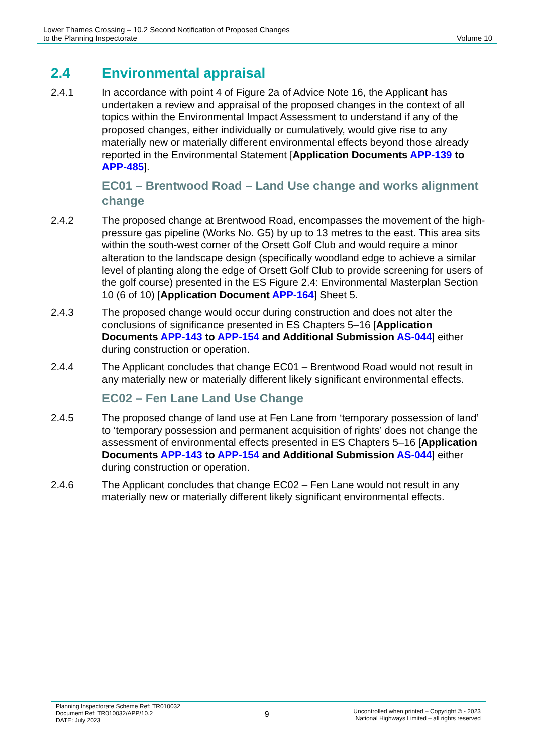Lower Thames Crossing – 10.2 Second Notification of Proposed Changes
to the Planning Inspectorate
Volume 10
2.4 Environmental appraisal
2.4.1 In accordance with point 4 of Figure 2a of Advice Note 16, the Applicant has undertaken a review and appraisal of the proposed changes in the context of all topics within the Environmental Impact Assessment to understand if any of the proposed changes, either individually or cumulatively, would give rise to any materially new or materially different environmental effects beyond those already reported in the Environmental Statement [Application Documents APP-139 to APP-485].
EC01 – Brentwood Road – Land Use change and works alignment change
2.4.2 The proposed change at Brentwood Road, encompasses the movement of the high-pressure gas pipeline (Works No. G5) by up to 13 metres to the east. This area sits within the south-west corner of the Orsett Golf Club and would require a minor alteration to the landscape design (specifically woodland edge to achieve a similar level of planting along the edge of Orsett Golf Club to provide screening for users of the golf course) presented in the ES Figure 2.4: Environmental Masterplan Section 10 (6 of 10) [Application Document APP-164] Sheet 5.
2.4.3 The proposed change would occur during construction and does not alter the conclusions of significance presented in ES Chapters 5–16 [Application Documents APP-143 to APP-154 and Additional Submission AS-044] either during construction or operation.
2.4.4 The Applicant concludes that change EC01 – Brentwood Road would not result in any materially new or materially different likely significant environmental effects.
EC02 – Fen Lane Land Use Change
2.4.5 The proposed change of land use at Fen Lane from ‘temporary possession of land’ to ‘temporary possession and permanent acquisition of rights’ does not change the assessment of environmental effects presented in ES Chapters 5–16 [Application Documents APP-143 to APP-154 and Additional Submission AS-044] either during construction or operation.
2.4.6 The Applicant concludes that change EC02 – Fen Lane would not result in any materially new or materially different likely significant environmental effects.
Planning Inspectorate Scheme Ref: TR010032
Document Ref: TR010032/APP/10.2
DATE: July 2023
9
Uncontrolled when printed – Copyright © - 2023
National Highways Limited – all rights reserved